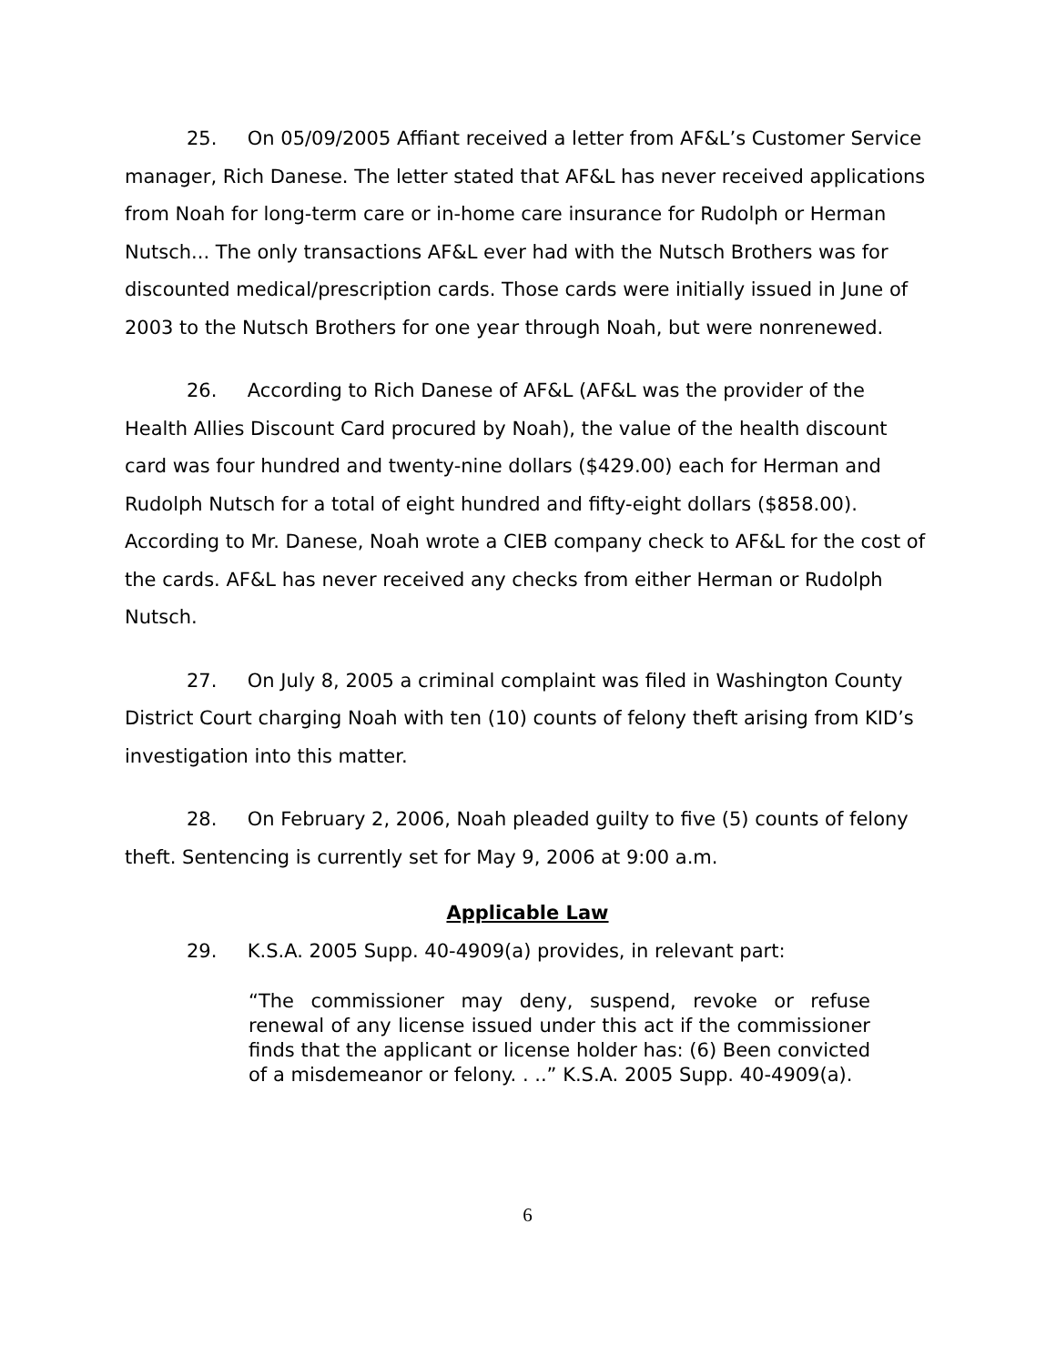25. On 05/09/2005 Affiant received a letter from AF&L’s Customer Service manager, Rich Danese. The letter stated that AF&L has never received applications from Noah for long-term care or in-home care insurance for Rudolph or Herman Nutsch... The only transactions AF&L ever had with the Nutsch Brothers was for discounted medical/prescription cards. Those cards were initially issued in June of 2003 to the Nutsch Brothers for one year through Noah, but were nonrenewed.
26. According to Rich Danese of AF&L (AF&L was the provider of the Health Allies Discount Card procured by Noah), the value of the health discount card was four hundred and twenty-nine dollars ($429.00) each for Herman and Rudolph Nutsch for a total of eight hundred and fifty-eight dollars ($858.00). According to Mr. Danese, Noah wrote a CIEB company check to AF&L for the cost of the cards. AF&L has never received any checks from either Herman or Rudolph Nutsch.
27. On July 8, 2005 a criminal complaint was filed in Washington County District Court charging Noah with ten (10) counts of felony theft arising from KID’s investigation into this matter.
28. On February 2, 2006, Noah pleaded guilty to five (5) counts of felony theft. Sentencing is currently set for May 9, 2006 at 9:00 a.m.
Applicable Law
29. K.S.A. 2005 Supp. 40-4909(a) provides, in relevant part:
“The commissioner may deny, suspend, revoke or refuse renewal of any license issued under this act if the commissioner finds that the applicant or license holder has: (6) Been convicted of a misdemeanor or felony. . ..” K.S.A. 2005 Supp. 40-4909(a).
6